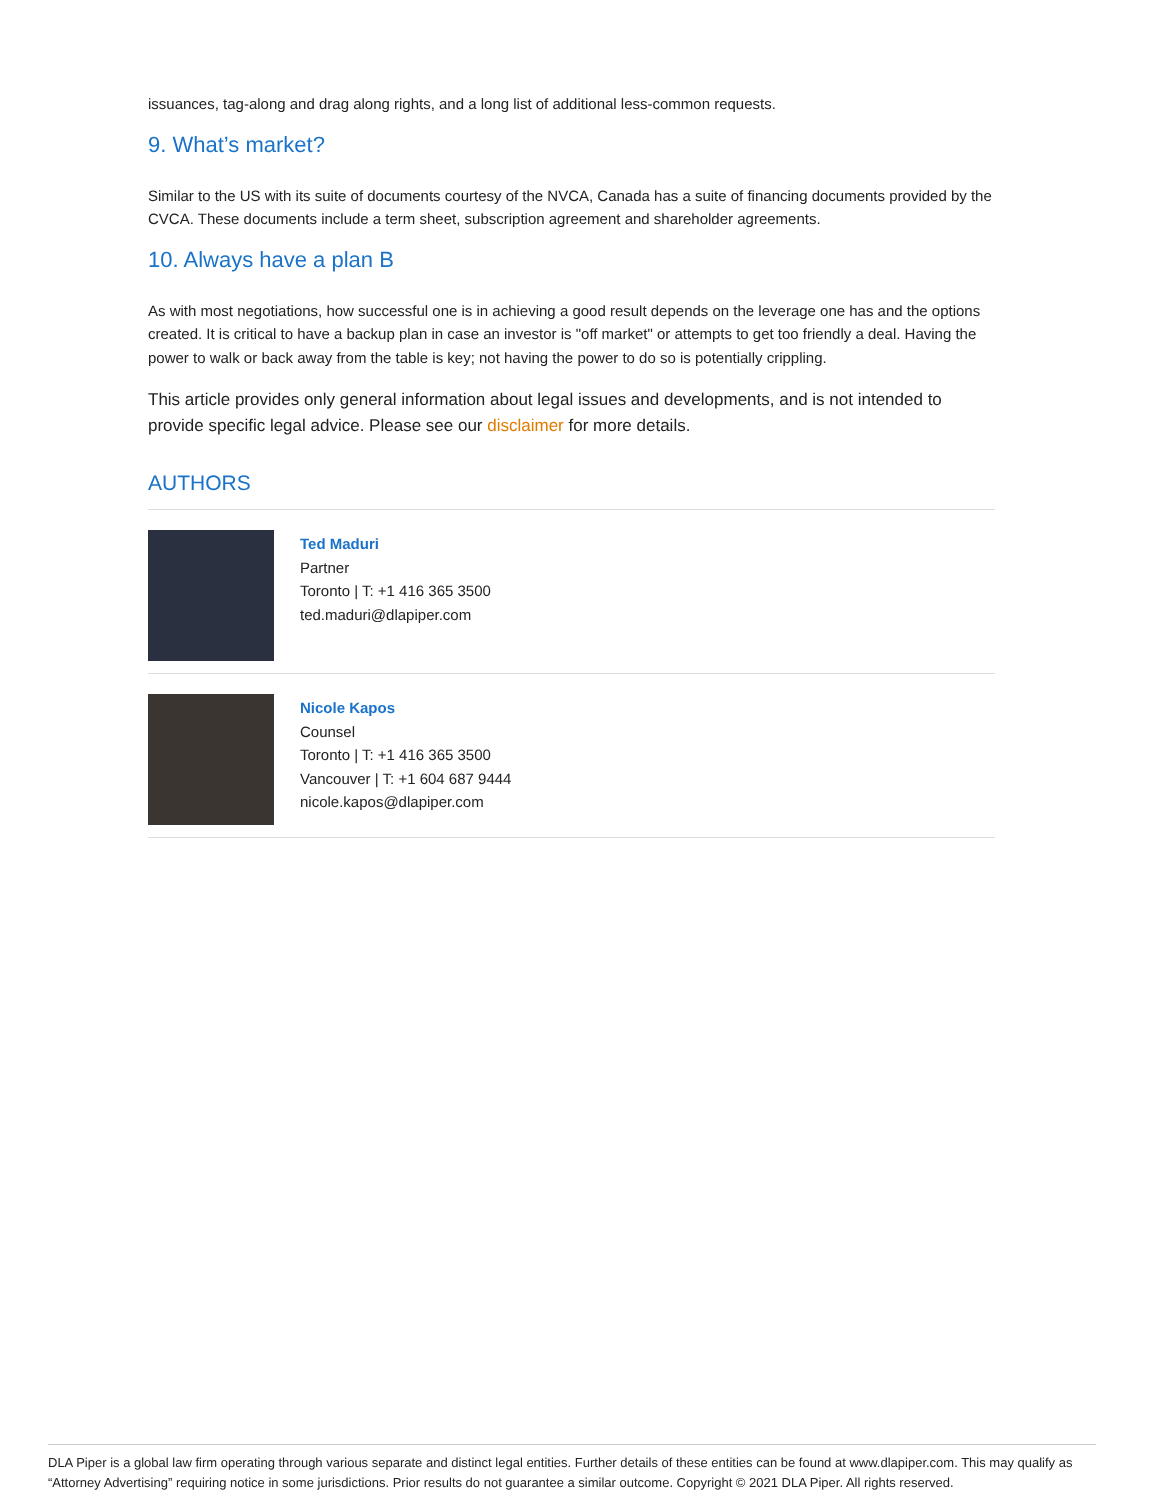issuances, tag-along and drag along rights, and a long list of additional less-common requests.
9. What’s market?
Similar to the US with its suite of documents courtesy of the NVCA, Canada has a suite of financing documents provided by the CVCA. These documents include a term sheet, subscription agreement and shareholder agreements.
10. Always have a plan B
As with most negotiations, how successful one is in achieving a good result depends on the leverage one has and the options created. It is critical to have a backup plan in case an investor is "off market" or attempts to get too friendly a deal. Having the power to walk or back away from the table is key; not having the power to do so is potentially crippling.
This article provides only general information about legal issues and developments, and is not intended to provide specific legal advice. Please see our disclaimer for more details.
AUTHORS
Ted Maduri
Partner
Toronto | T: +1 416 365 3500
ted.maduri@dlapiper.com
Nicole Kapos
Counsel
Toronto | T: +1 416 365 3500
Vancouver | T: +1 604 687 9444
nicole.kapos@dlapiper.com
DLA Piper is a global law firm operating through various separate and distinct legal entities. Further details of these entities can be found at www.dlapiper.com. This may qualify as “Attorney Advertising” requiring notice in some jurisdictions. Prior results do not guarantee a similar outcome. Copyright © 2021 DLA Piper. All rights reserved.